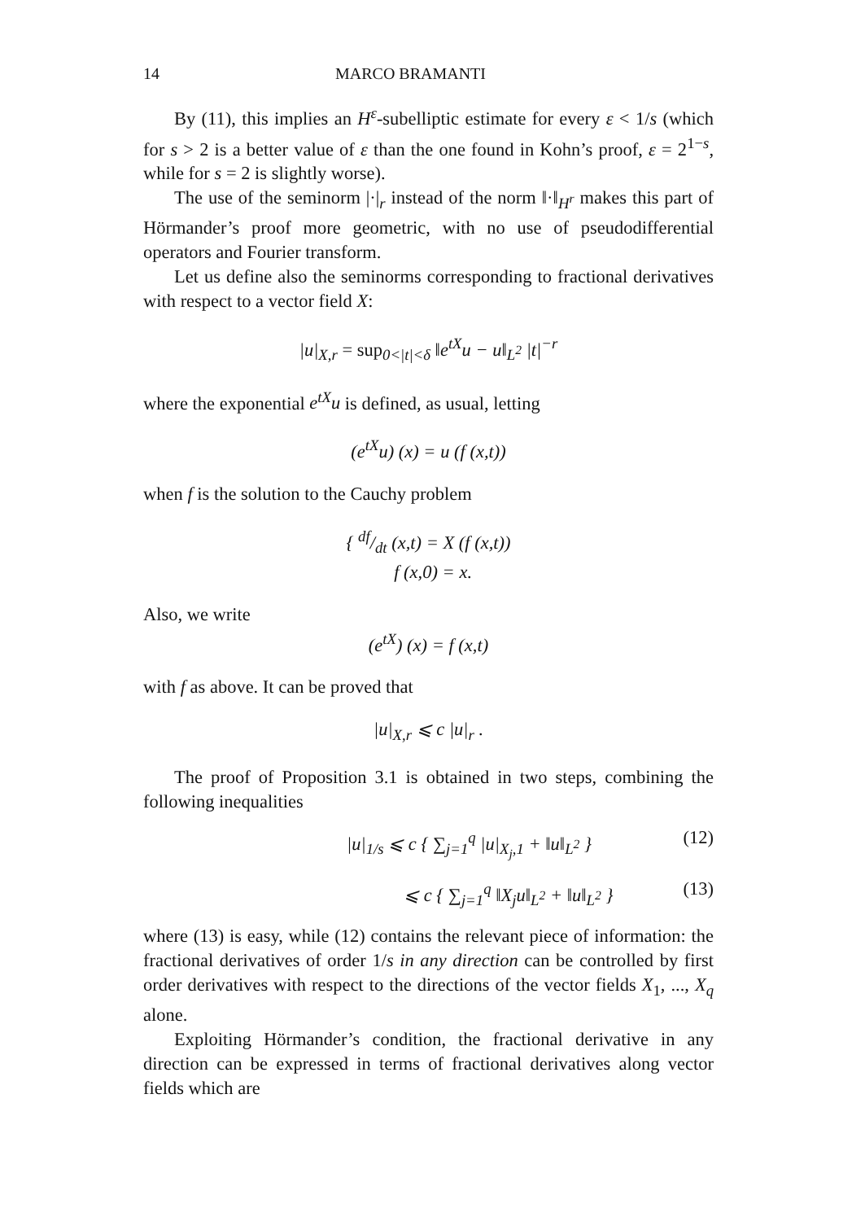14 MARCO BRAMANTI
By (11), this implies an H<sup>ε</sup>-subelliptic estimate for every ε < 1/s (which for s > 2 is a better value of ε than the one found in Kohn’s proof, ε = 2<sup>1−s</sup>, while for s = 2 is slightly worse).
The use of the seminorm |·|<sub>r</sub> instead of the norm ‖·‖<sub>H<sup>r</sup></sub> makes this part of Hörmander’s proof more geometric, with no use of pseudodifferential operators and Fourier transform.
Let us define also the seminorms corresponding to fractional derivatives with respect to a vector field X:
|u|<sub>X,r</sub> = sup<sub>0<|t|<δ</sub> ‖e<sup>tX</sup>u − u‖<sub>L<sup>2</sup></sub> |t|<sup>−r</sup>
where the exponential e<sup>tX</sup>u is defined, as usual, letting
(e<sup>tX</sup>u) (x) = u (f (x,t))
when f is the solution to the Cauchy problem
{ df/dt (x,t) = X (f (x,t))
f (x,0) = x.
Also, we write
(e<sup>tX</sup>) (x) = f (x,t)
with f as above. It can be proved that
|u|<sub>X,r</sub> ⩽ c |u|<sub>r</sub> .
The proof of Proposition 3.1 is obtained in two steps, combining the following inequalities
|u|<sub>1/s</sub> ⩽ c { ∑<sub>j=1</sub><sup>q</sup> |u|<sub>X<sub>j</sub>,1</sub> + ‖u‖<sub>L<sup>2</sup></sub> } (12)
⩽ c { ∑<sub>j=1</sub><sup>q</sup> ‖X<sub>j</sub>u‖<sub>L<sup>2</sup></sub> + ‖u‖<sub>L<sup>2</sup></sub> } (13)
where (13) is easy, while (12) contains the relevant piece of information: the fractional derivatives of order 1/s in any direction can be controlled by first order derivatives with respect to the directions of the vector fields X<sub>1</sub>, ..., X<sub>q</sub> alone.
Exploiting Hörmander’s condition, the fractional derivative in any direction can be expressed in terms of fractional derivatives along vector fields which are